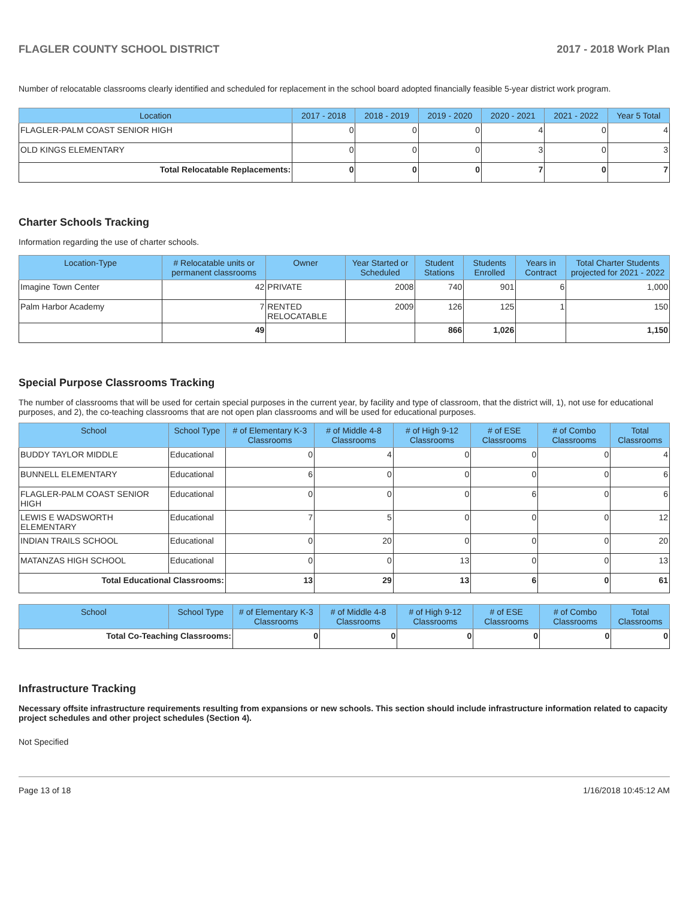FLAGLER COUNTY SCHOOL DISTRICT 2017 - 2018 Work Plan
Number of relocatable classrooms clearly identified and scheduled for replacement in the school board adopted financially feasible 5-year district work program.
| Location | 2017 - 2018 | 2018 - 2019 | 2019 - 2020 | 2020 - 2021 | 2021 - 2022 | Year 5 Total |
| --- | --- | --- | --- | --- | --- | --- |
| FLAGLER-PALM COAST SENIOR HIGH | 0 | 0 | 0 | 4 | 0 | 4 |
| OLD KINGS ELEMENTARY | 0 | 0 | 0 | 3 | 0 | 3 |
| Total Relocatable Replacements: | 0 | 0 | 0 | 7 | 0 | 7 |
Charter Schools Tracking
Information regarding the use of charter schools.
| Location-Type | # Relocatable units or permanent classrooms | Owner | Year Started or Scheduled | Student Stations | Students Enrolled | Years in Contract | Total Charter Students projected for 2021 - 2022 |
| --- | --- | --- | --- | --- | --- | --- | --- |
| Imagine Town Center | 42 | PRIVATE | 2008 | 740 | 901 | 6 | 1,000 |
| Palm Harbor Academy | 7 | RENTED RELOCATABLE | 2009 | 126 | 125 | 1 | 150 |
| | 49 | | | 866 | 1,026 | | 1,150 |
Special Purpose Classrooms Tracking
The number of classrooms that will be used for certain special purposes in the current year, by facility and type of classroom, that the district will, 1), not use for educational purposes, and 2), the co-teaching classrooms that are not open plan classrooms and will be used for educational purposes.
| School | School Type | # of Elementary K-3 Classrooms | # of Middle 4-8 Classrooms | # of High 9-12 Classrooms | # of ESE Classrooms | # of Combo Classrooms | Total Classrooms |
| --- | --- | --- | --- | --- | --- | --- | --- |
| BUDDY TAYLOR MIDDLE | Educational | 0 | 4 | 0 | 0 | 0 | 4 |
| BUNNELL ELEMENTARY | Educational | 6 | 0 | 0 | 0 | 0 | 6 |
| FLAGLER-PALM COAST SENIOR HIGH | Educational | 0 | 0 | 0 | 6 | 0 | 6 |
| LEWIS E WADSWORTH ELEMENTARY | Educational | 7 | 5 | 0 | 0 | 0 | 12 |
| INDIAN TRAILS SCHOOL | Educational | 0 | 20 | 0 | 0 | 0 | 20 |
| MATANZAS HIGH SCHOOL | Educational | 0 | 0 | 13 | 0 | 0 | 13 |
| Total Educational Classrooms: | | 13 | 29 | 13 | 6 | 0 | 61 |
| School | School Type | # of Elementary K-3 Classrooms | # of Middle 4-8 Classrooms | # of High 9-12 Classrooms | # of ESE Classrooms | # of Combo Classrooms | Total Classrooms |
| --- | --- | --- | --- | --- | --- | --- | --- |
| Total Co-Teaching Classrooms: | | 0 | 0 | 0 | 0 | 0 | 0 |
Infrastructure Tracking
Necessary offsite infrastructure requirements resulting from expansions or new schools. This section should include infrastructure information related to capacity project schedules and other project schedules (Section 4).
Not Specified
Page 13 of 18 1/16/2018 10:45:12 AM